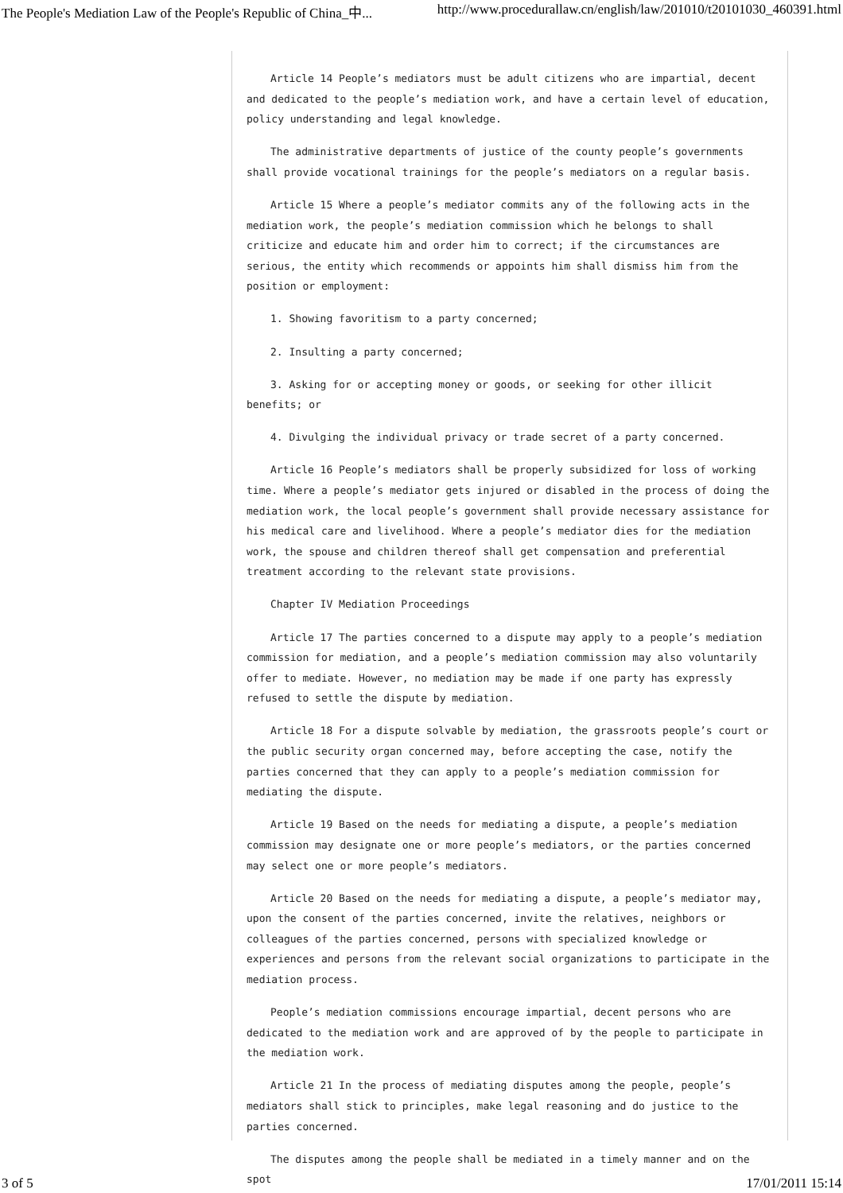The People's Mediation Law of the People's Republic of China_中... http://www.procedurallaw.cn/english/law/201010/t20101030_460391.html
Article 14 People’s mediators must be adult citizens who are impartial, decent and dedicated to the people’s mediation work, and have a certain level of education, policy understanding and legal knowledge.
The administrative departments of justice of the county people’s governments shall provide vocational trainings for the people’s mediators on a regular basis.
Article 15 Where a people’s mediator commits any of the following acts in the mediation work, the people’s mediation commission which he belongs to shall criticize and educate him and order him to correct; if the circumstances are serious, the entity which recommends or appoints him shall dismiss him from the position or employment:
1. Showing favoritism to a party concerned;
2. Insulting a party concerned;
3. Asking for or accepting money or goods, or seeking for other illicit benefits; or
4. Divulging the individual privacy or trade secret of a party concerned.
Article 16 People’s mediators shall be properly subsidized for loss of working time. Where a people’s mediator gets injured or disabled in the process of doing the mediation work, the local people’s government shall provide necessary assistance for his medical care and livelihood. Where a people’s mediator dies for the mediation work, the spouse and children thereof shall get compensation and preferential treatment according to the relevant state provisions.
Chapter IV Mediation Proceedings
Article 17 The parties concerned to a dispute may apply to a people’s mediation commission for mediation, and a people’s mediation commission may also voluntarily offer to mediate. However, no mediation may be made if one party has expressly refused to settle the dispute by mediation.
Article 18 For a dispute solvable by mediation, the grassroots people’s court or the public security organ concerned may, before accepting the case, notify the parties concerned that they can apply to a people’s mediation commission for mediating the dispute.
Article 19 Based on the needs for mediating a dispute, a people’s mediation commission may designate one or more people’s mediators, or the parties concerned may select one or more people’s mediators.
Article 20 Based on the needs for mediating a dispute, a people’s mediator may, upon the consent of the parties concerned, invite the relatives, neighbors or colleagues of the parties concerned, persons with specialized knowledge or experiences and persons from the relevant social organizations to participate in the mediation process.
People’s mediation commissions encourage impartial, decent persons who are dedicated to the mediation work and are approved of by the people to participate in the mediation work.
Article 21 In the process of mediating disputes among the people, people’s mediators shall stick to principles, make legal reasoning and do justice to the parties concerned.
The disputes among the people shall be mediated in a timely manner and on the spot
3 of 5 17/01/2011 15:14